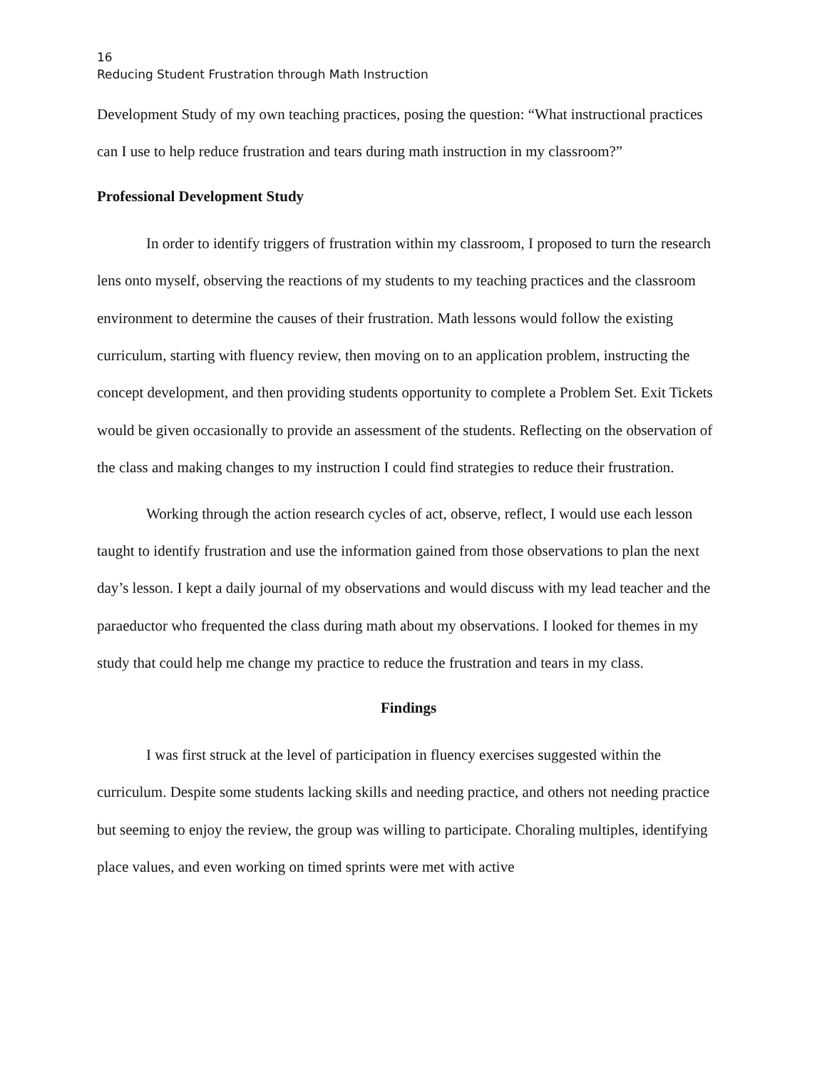16
Reducing Student Frustration through Math Instruction
Development Study of my own teaching practices, posing the question: “What instructional practices can I use to help reduce frustration and tears during math instruction in my classroom?”
Professional Development Study
In order to identify triggers of frustration within my classroom, I proposed to turn the research lens onto myself, observing the reactions of my students to my teaching practices and the classroom environment to determine the causes of their frustration. Math lessons would follow the existing curriculum, starting with fluency review, then moving on to an application problem, instructing the concept development, and then providing students opportunity to complete a Problem Set. Exit Tickets would be given occasionally to provide an assessment of the students. Reflecting on the observation of the class and making changes to my instruction I could find strategies to reduce their frustration.
Working through the action research cycles of act, observe, reflect, I would use each lesson taught to identify frustration and use the information gained from those observations to plan the next day’s lesson. I kept a daily journal of my observations and would discuss with my lead teacher and the paraeductor who frequented the class during math about my observations. I looked for themes in my study that could help me change my practice to reduce the frustration and tears in my class.
Findings
I was first struck at the level of participation in fluency exercises suggested within the curriculum. Despite some students lacking skills and needing practice, and others not needing practice but seeming to enjoy the review, the group was willing to participate. Choraling multiples, identifying place values, and even working on timed sprints were met with active